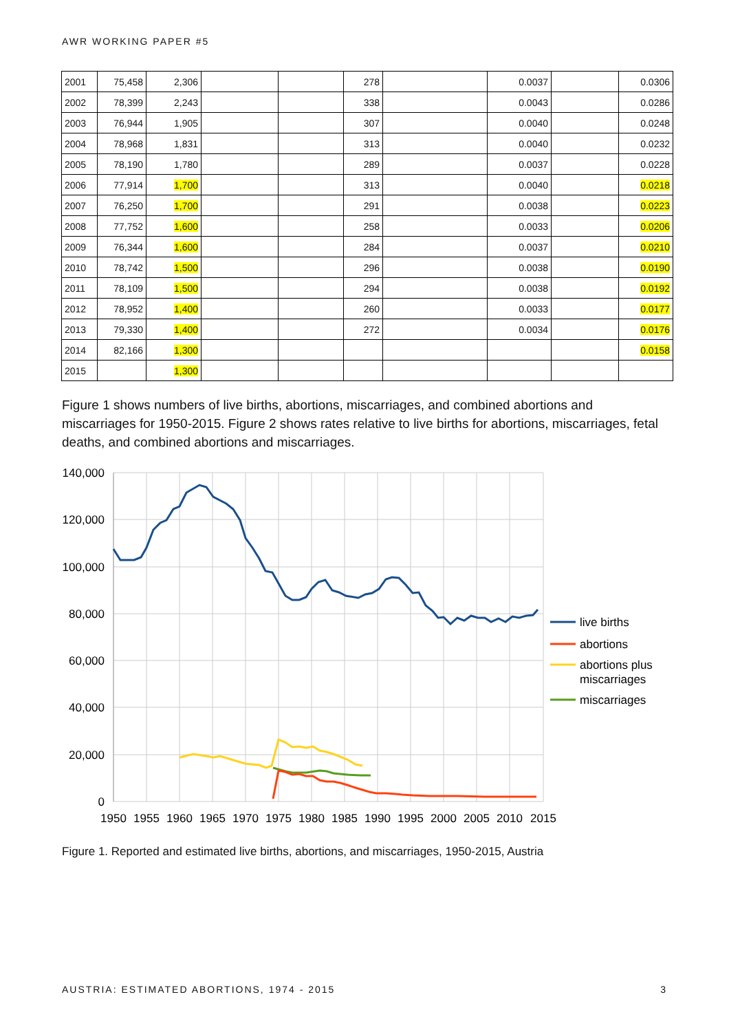AWR WORKING PAPER #5
| 2001 | 75,458 | 2,306 | | | 278 | | 0.0037 | | 0.0306 |
| 2002 | 78,399 | 2,243 | | | 338 | | 0.0043 | | 0.0286 |
| 2003 | 76,944 | 1,905 | | | 307 | | 0.0040 | | 0.0248 |
| 2004 | 78,968 | 1,831 | | | 313 | | 0.0040 | | 0.0232 |
| 2005 | 78,190 | 1,780 | | | 289 | | 0.0037 | | 0.0228 |
| 2006 | 77,914 | 1,700 | | | 313 | | 0.0040 | | 0.0218 |
| 2007 | 76,250 | 1,700 | | | 291 | | 0.0038 | | 0.0223 |
| 2008 | 77,752 | 1,600 | | | 258 | | 0.0033 | | 0.0206 |
| 2009 | 76,344 | 1,600 | | | 284 | | 0.0037 | | 0.0210 |
| 2010 | 78,742 | 1,500 | | | 296 | | 0.0038 | | 0.0190 |
| 2011 | 78,109 | 1,500 | | | 294 | | 0.0038 | | 0.0192 |
| 2012 | 78,952 | 1,400 | | | 260 | | 0.0033 | | 0.0177 |
| 2013 | 79,330 | 1,400 | | | 272 | | 0.0034 | | 0.0176 |
| 2014 | 82,166 | 1,300 | | | | | | | 0.0158 |
| 2015 | | 1,300 | | | | | | | |
Figure 1 shows numbers of live births, abortions, miscarriages, and combined abortions and miscarriages for 1950-2015. Figure 2 shows rates relative to live births for abortions, miscarriages, fetal deaths, and combined abortions and miscarriages.
140,000
120,000
100,000
80,000
60,000
40,000
20,000
0
1950
1955
1960
1965
1970
1975
1980
1985
1990
1995
2000
2005
2010
2015
live births
abortions
abortions plus
miscarriages
miscarriages
Figure 1. Reported and estimated live births, abortions, and miscarriages, 1950-2015, Austria
AUSTRIA: ESTIMATED ABORTIONS, 1974 - 2015 3